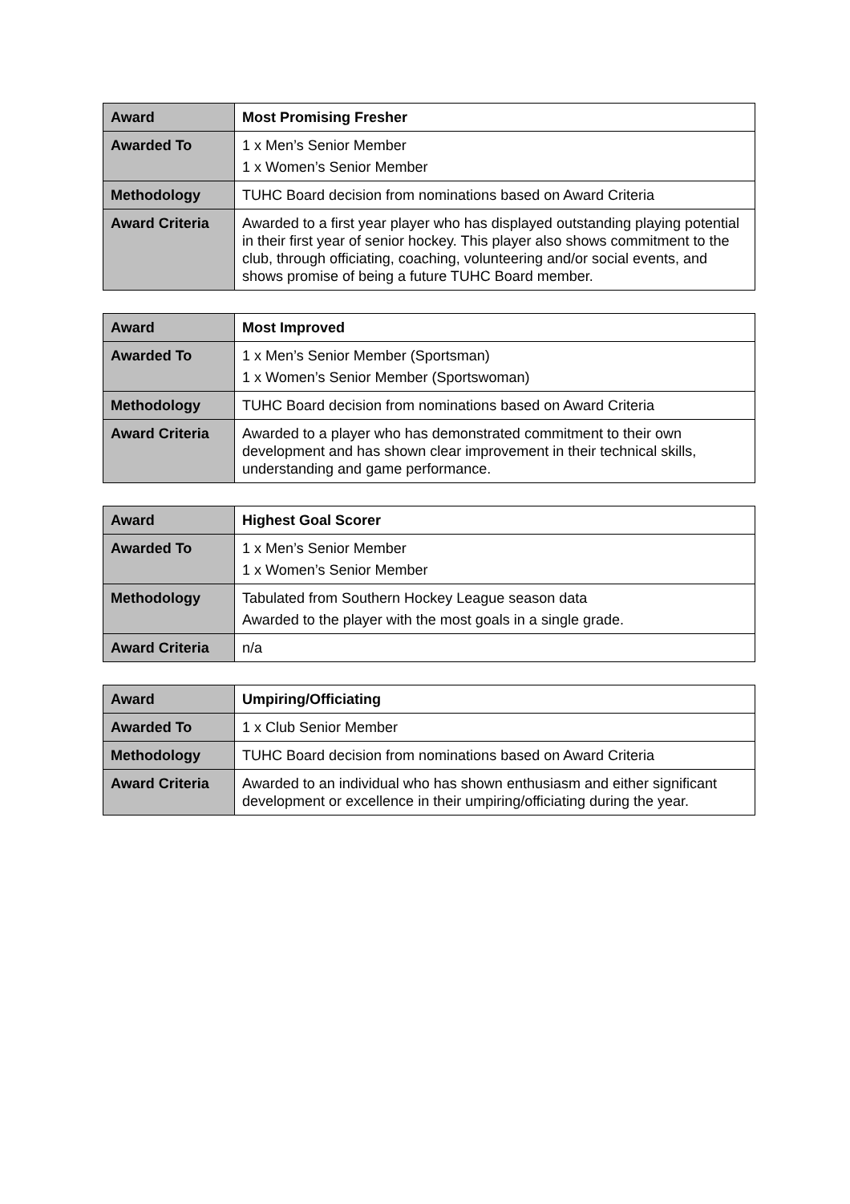| Award | Most Promising Fresher |
| Awarded To | 1 x Men’s Senior Member 1 x Women’s Senior Member |
| Methodology | TUHC Board decision from nominations based on Award Criteria |
| Award Criteria | Awarded to a first year player who has displayed outstanding playing potential in their first year of senior hockey. This player also shows commitment to the club, through officiating, coaching, volunteering and/or social events, and shows promise of being a future TUHC Board member. |
| Award | Most Improved |
| Awarded To | 1 x Men’s Senior Member (Sportsman) 1 x Women’s Senior Member (Sportswoman) |
| Methodology | TUHC Board decision from nominations based on Award Criteria |
| Award Criteria | Awarded to a player who has demonstrated commitment to their own development and has shown clear improvement in their technical skills, understanding and game performance. |
| Award | Highest Goal Scorer |
| Awarded To | 1 x Men’s Senior Member 1 x Women’s Senior Member |
| Methodology | Tabulated from Southern Hockey League season data Awarded to the player with the most goals in a single grade. |
| Award Criteria | n/a |
| Award | Umpiring/Officiating |
| Awarded To | 1 x Club Senior Member |
| Methodology | TUHC Board decision from nominations based on Award Criteria |
| Award Criteria | Awarded to an individual who has shown enthusiasm and either significant development or excellence in their umpiring/officiating during the year. |